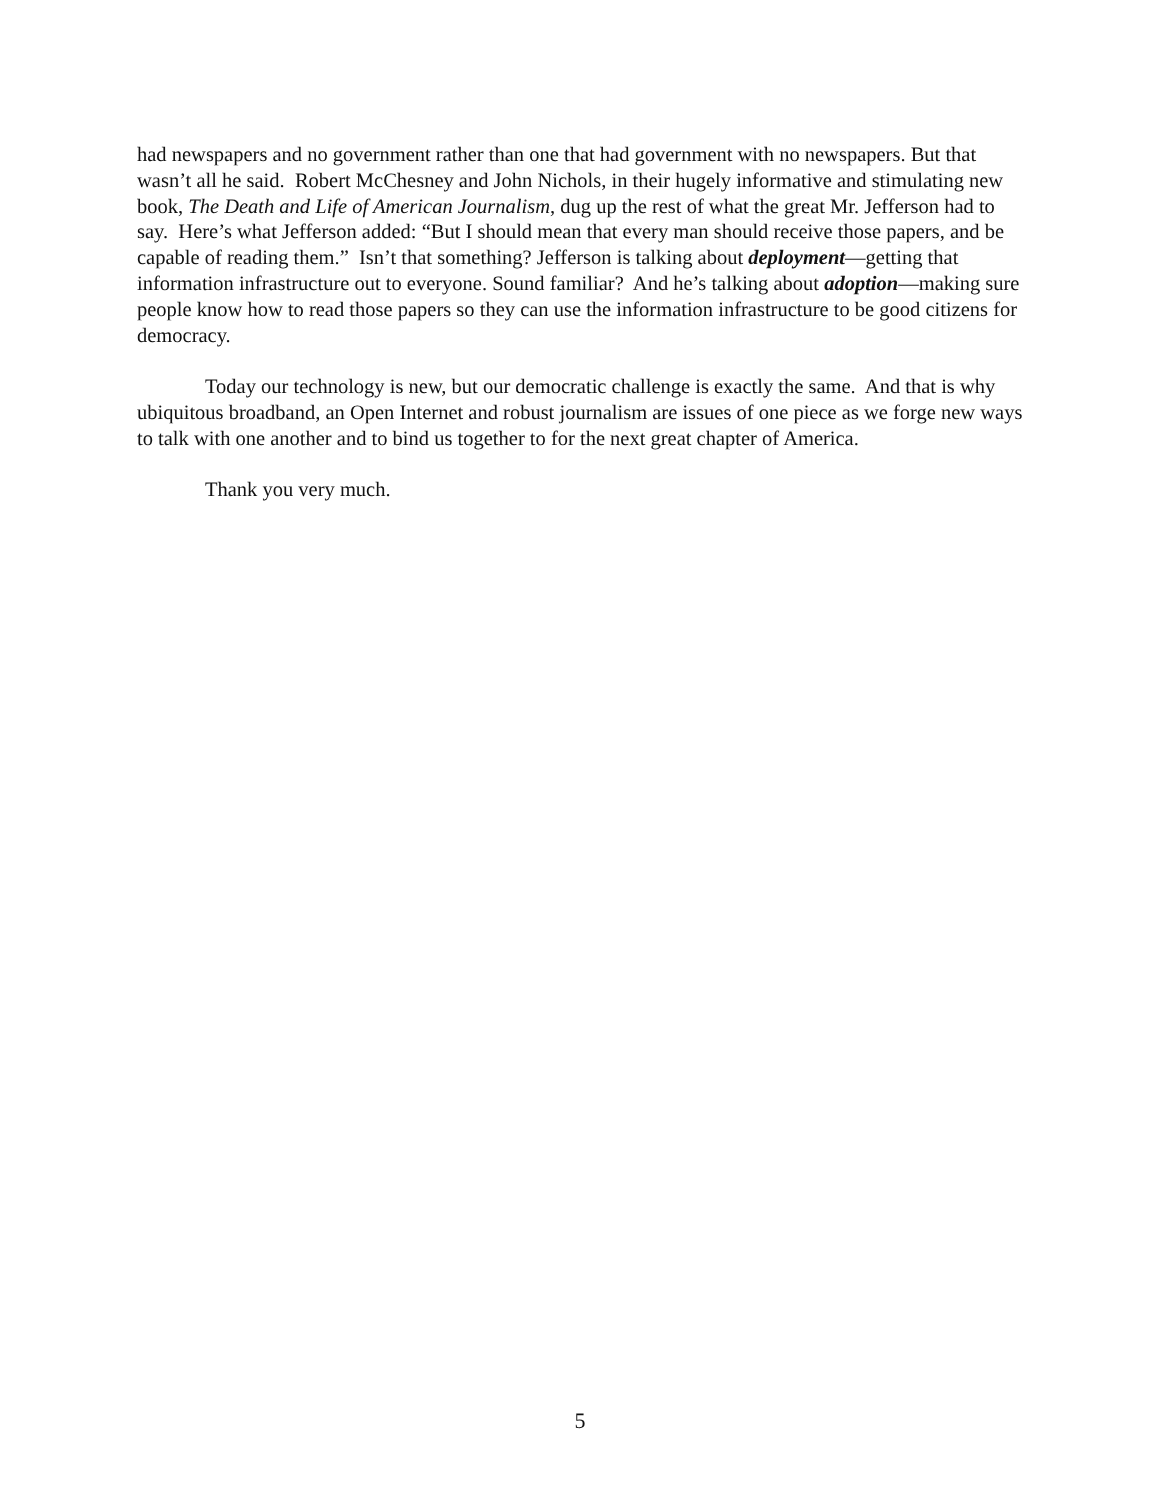had newspapers and no government rather than one that had government with no newspapers. But that wasn’t all he said. Robert McChesney and John Nichols, in their hugely informative and stimulating new book, The Death and Life of American Journalism, dug up the rest of what the great Mr. Jefferson had to say. Here’s what Jefferson added: “But I should mean that every man should receive those papers, and be capable of reading them.” Isn’t that something? Jefferson is talking about deployment—getting that information infrastructure out to everyone. Sound familiar? And he’s talking about adoption—making sure people know how to read those papers so they can use the information infrastructure to be good citizens for democracy.
Today our technology is new, but our democratic challenge is exactly the same. And that is why ubiquitous broadband, an Open Internet and robust journalism are issues of one piece as we forge new ways to talk with one another and to bind us together to for the next great chapter of America.
Thank you very much.
5